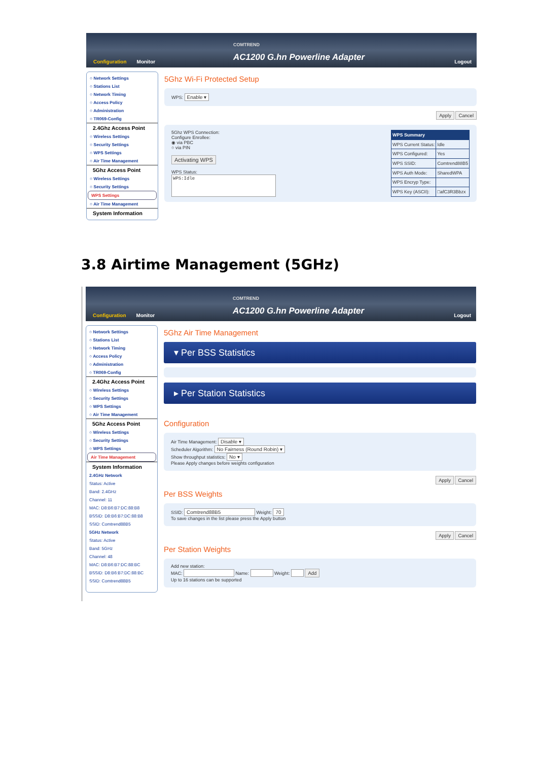COMTREND
AC1200 G.hn Powerline Adapter
Configuration Monitor Logout
○ Network Settings
○ Stations List
○ Network Timing
○ Access Policy
○ Administration
○ TR069-Config
2.4Ghz Access Point
○ Wireless Settings
○ Security Settings
○ WPS Settings
○ Air Time Management
5Ghz Access Point
○ Wireless Settings
○ Security Settings
WPS Settings
○ Air Time Management
System Information
5Ghz Wi-Fi Protected Setup
WPS: Enable ▾
Apply Cancel
5Ghz WPS Connection:
Configure Enrollee:
◉ via PBC
○ via PIN
Activating WPS
WPS Status:
WPS:Idle
| WPS Summary | |
| --- | --- |
| WPS Current Status: | Idle |
| WPS Configured: | Yes |
| WPS SSID: | Comtrend88B5 |
| WPS Auth Mode: | SharedWPA |
| WPS Encryp Type: | |
| WPS Key (ASCII): | □afC3R3Bbzx |
3.8 Airtime Management (5GHz)
COMTREND
AC1200 G.hn Powerline Adapter
Configuration Monitor Logout
○ Network Settings
○ Stations List
○ Network Timing
○ Access Policy
○ Administration
○ TR069-Config
2.4Ghz Access Point
○ Wireless Settings
○ Security Settings
○ WPS Settings
○ Air Time Management
5Ghz Access Point
○ Wireless Settings
○ Security Settings
○ WPS Settings
Air Time Management
System Information
2.4GHz Network
Status: Active
Band: 2.4GHz
Channel: 11
MAC: D8:B6:B7:DC:88:B8
BSSID: D8:B6:B7:DC:88:B8
SSID: Comtrend88B5
5GHz Network
Status: Active
Band: 5GHz
Channel: 48
MAC: D8:B6:B7:DC:88:BC
BSSID: D8:B6:B7:DC:88:BC
SSID: Comtrend88B5
5Ghz Air Time Management
▾ Per BSS Statistics
▸ Per Station Statistics
Configuration
Air Time Management: Disable ▾
Scheduler Algorithm: No Fairness (Round Robin) ▾
Show throughput statistics: No ▾
Please Apply changes before weights configuration
Apply Cancel
Per BSS Weights
SSID: Comtrend88B5 Weight: 70
To save changes in the list please press the Apply button
Apply Cancel
Per Station Weights
Add new station:
MAC: Name: Weight: Add
Up to 16 stations can be supported